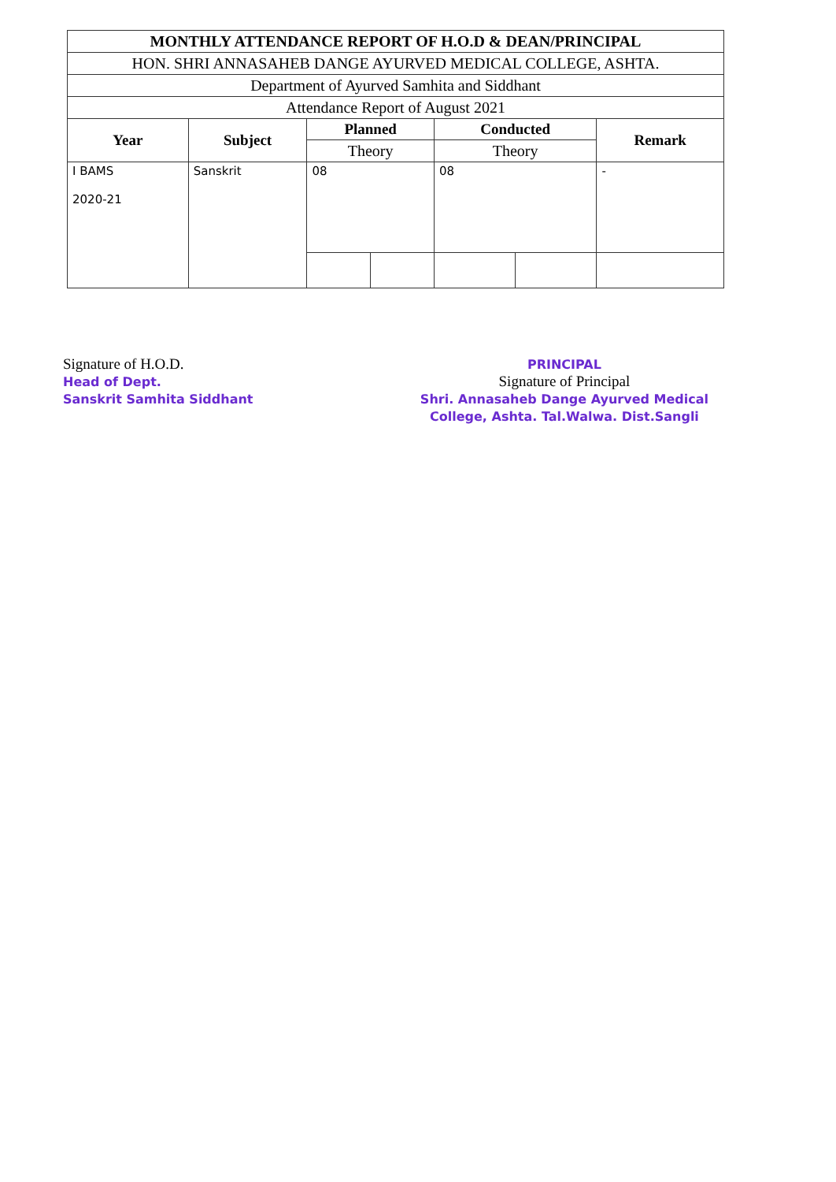| MONTHLY ATTENDANCE REPORT OF H.O.D & DEAN/PRINCIPAL | | | | | | |
| HON. SHRI ANNASAHEB DANGE AYURVED MEDICAL COLLEGE, ASHTA. | | | | | | |
| Department of Ayurved Samhita and Siddhant | | | | | | |
| Attendance Report of August 2021 | | | | | | |
| Year | Subject | Planned | | Conducted | | Remark |
| | | Theory | | Theory | | |
| I BAMS 2020-21 | Sanskrit | 08 | | 08 | | - |
Signature of H.O.D.
Head of Dept.
Sanskrit Samhita Siddhant
PRINCIPAL
Signature of Principal
Shri. Annasaheb Dange Ayurved Medical
College, Ashta. Tal.Walwa. Dist.Sangli